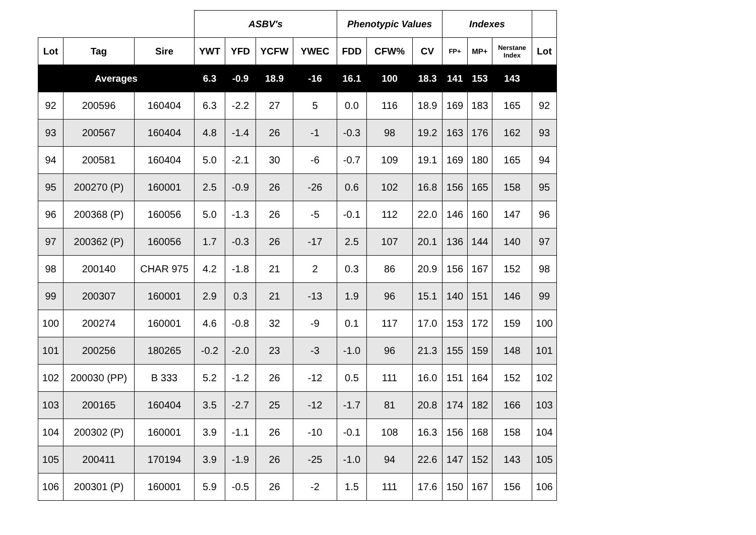| | | | ASBV's | | | | Phenotypic Values | | | Indexes | | | |
| --- | --- | --- | --- | --- | --- | --- | --- | --- | --- | --- | --- | --- | --- |
| Lot | Tag | Sire | YWT | YFD | YCFW | YWEC | FDD | CFW% | CV | FP+ | MP+ | Nerstane Index | Lot |
| Averages | | | 6.3 | -0.9 | 18.9 | -16 | 16.1 | 100 | 18.3 | 141 | 153 | 143 | |
| 92 | 200596 | 160404 | 6.3 | -2.2 | 27 | 5 | 0.0 | 116 | 18.9 | 169 | 183 | 165 | 92 |
| 93 | 200567 | 160404 | 4.8 | -1.4 | 26 | -1 | -0.3 | 98 | 19.2 | 163 | 176 | 162 | 93 |
| 94 | 200581 | 160404 | 5.0 | -2.1 | 30 | -6 | -0.7 | 109 | 19.1 | 169 | 180 | 165 | 94 |
| 95 | 200270 (P) | 160001 | 2.5 | -0.9 | 26 | -26 | 0.6 | 102 | 16.8 | 156 | 165 | 158 | 95 |
| 96 | 200368 (P) | 160056 | 5.0 | -1.3 | 26 | -5 | -0.1 | 112 | 22.0 | 146 | 160 | 147 | 96 |
| 97 | 200362 (P) | 160056 | 1.7 | -0.3 | 26 | -17 | 2.5 | 107 | 20.1 | 136 | 144 | 140 | 97 |
| 98 | 200140 | CHAR 975 | 4.2 | -1.8 | 21 | 2 | 0.3 | 86 | 20.9 | 156 | 167 | 152 | 98 |
| 99 | 200307 | 160001 | 2.9 | 0.3 | 21 | -13 | 1.9 | 96 | 15.1 | 140 | 151 | 146 | 99 |
| 100 | 200274 | 160001 | 4.6 | -0.8 | 32 | -9 | 0.1 | 117 | 17.0 | 153 | 172 | 159 | 100 |
| 101 | 200256 | 180265 | -0.2 | -2.0 | 23 | -3 | -1.0 | 96 | 21.3 | 155 | 159 | 148 | 101 |
| 102 | 200030 (PP) | B 333 | 5.2 | -1.2 | 26 | -12 | 0.5 | 111 | 16.0 | 151 | 164 | 152 | 102 |
| 103 | 200165 | 160404 | 3.5 | -2.7 | 25 | -12 | -1.7 | 81 | 20.8 | 174 | 182 | 166 | 103 |
| 104 | 200302 (P) | 160001 | 3.9 | -1.1 | 26 | -10 | -0.1 | 108 | 16.3 | 156 | 168 | 158 | 104 |
| 105 | 200411 | 170194 | 3.9 | -1.9 | 26 | -25 | -1.0 | 94 | 22.6 | 147 | 152 | 143 | 105 |
| 106 | 200301 (P) | 160001 | 5.9 | -0.5 | 26 | -2 | 1.5 | 111 | 17.6 | 150 | 167 | 156 | 106 |